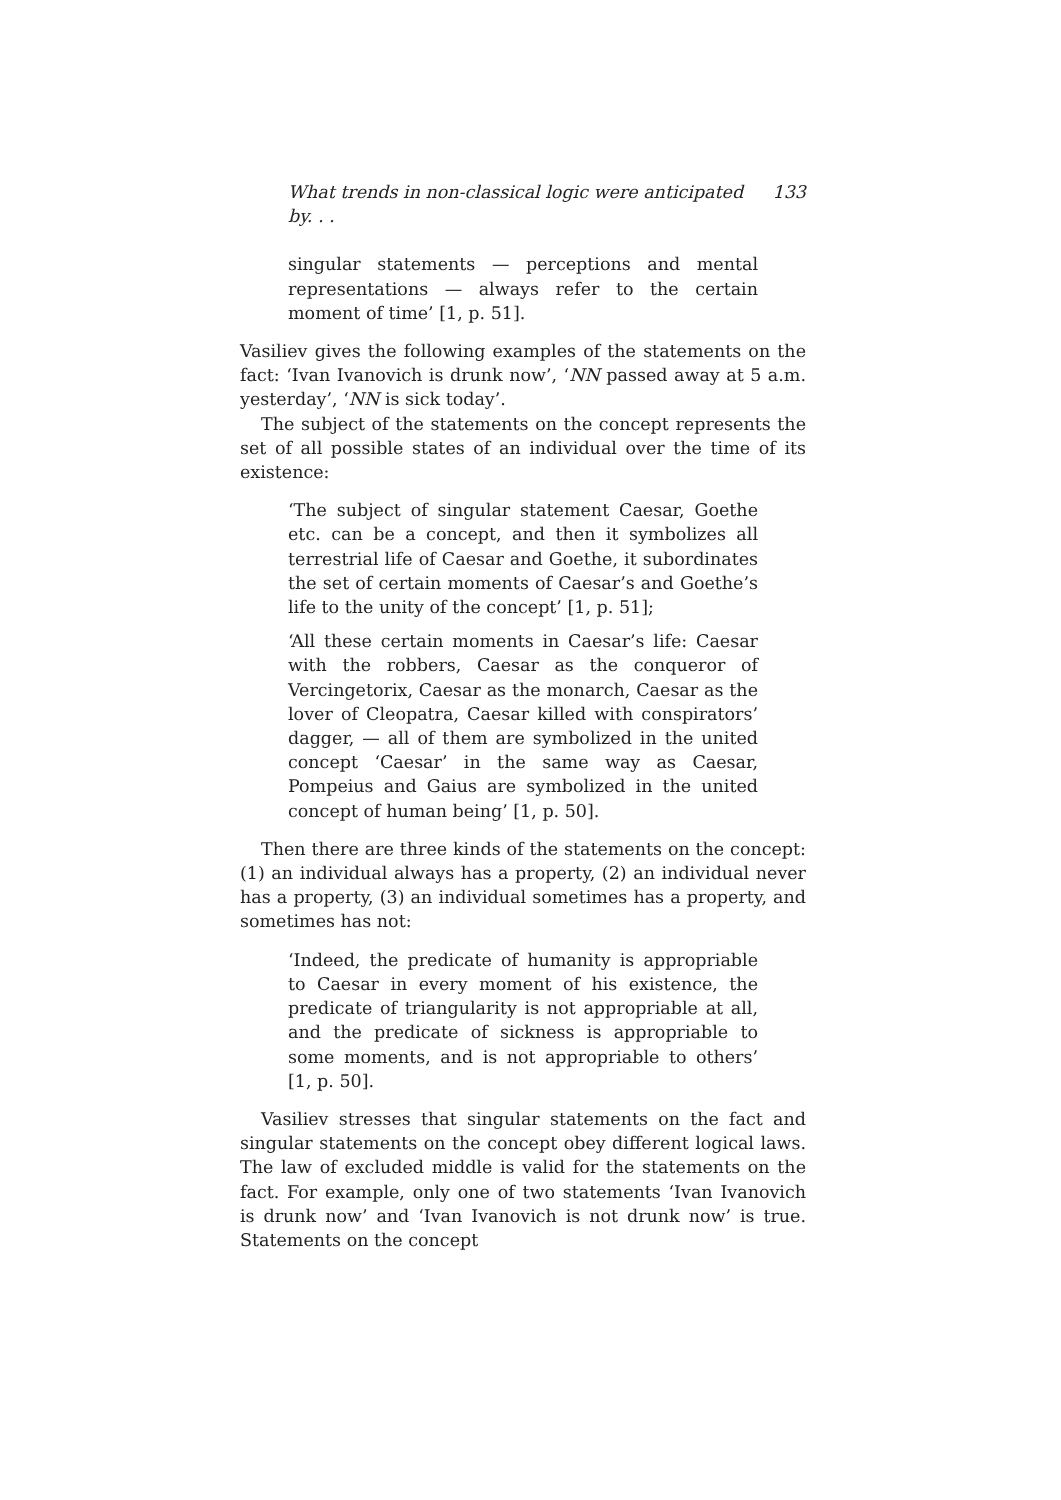What trends in non-classical logic were anticipated by. . . 133
singular statements — perceptions and mental representations — always refer to the certain moment of time’ [1, p. 51].
Vasiliev gives the following examples of the statements on the fact: ‘Ivan Ivanovich is drunk now’, ‘NN passed away at 5 a.m. yesterday’, ‘NN is sick today’.
The subject of the statements on the concept represents the set of all possible states of an individual over the time of its existence:
‘The subject of singular statement Caesar, Goethe etc. can be a concept, and then it symbolizes all terrestrial life of Caesar and Goethe, it subordinates the set of certain moments of Caesar’s and Goethe’s life to the unity of the concept’ [1, p. 51];
‘All these certain moments in Caesar’s life: Caesar with the robbers, Caesar as the conqueror of Vercingetorix, Caesar as the monarch, Caesar as the lover of Cleopatra, Caesar killed with conspirators’ dagger, — all of them are symbolized in the united concept ‘Caesar’ in the same way as Caesar, Pompeius and Gaius are symbolized in the united concept of human being’ [1, p. 50].
Then there are three kinds of the statements on the concept: (1) an individual always has a property, (2) an individual never has a property, (3) an individual sometimes has a property, and sometimes has not:
‘Indeed, the predicate of humanity is appropriable to Caesar in every moment of his existence, the predicate of triangularity is not appropriable at all, and the predicate of sickness is appropriable to some moments, and is not appropriable to others’ [1, p. 50].
Vasiliev stresses that singular statements on the fact and singular statements on the concept obey different logical laws. The law of excluded middle is valid for the statements on the fact. For example, only one of two statements ‘Ivan Ivanovich is drunk now’ and ‘Ivan Ivanovich is not drunk now’ is true. Statements on the concept